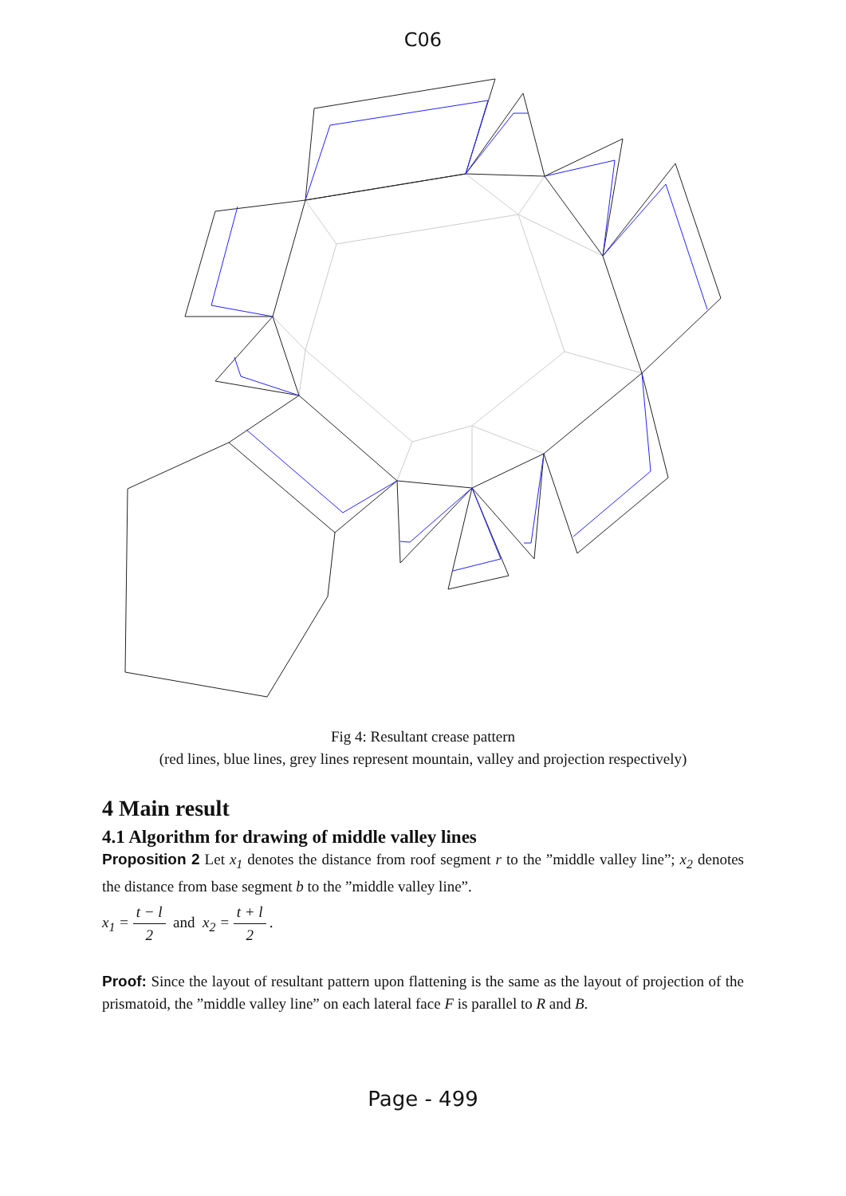C06
Fig 4: Resultant crease pattern
(red lines, blue lines, grey lines represent mountain, valley and projection respectively)
4 Main result
4.1 Algorithm for drawing of middle valley lines
Proposition 2 Let x<sub>1</sub> denotes the distance from roof segment r to the ”middle valley line”; x<sub>2</sub> denotes the distance from base segment b to the ”middle valley line”.
x<sub>1</sub> = t − l 2 and x<sub>2</sub> = t + l 2 .
Proof: Since the layout of resultant pattern upon flattening is the same as the layout of projection of the prismatoid, the ”middle valley line” on each lateral face F is parallel to R and B.
Page - 499